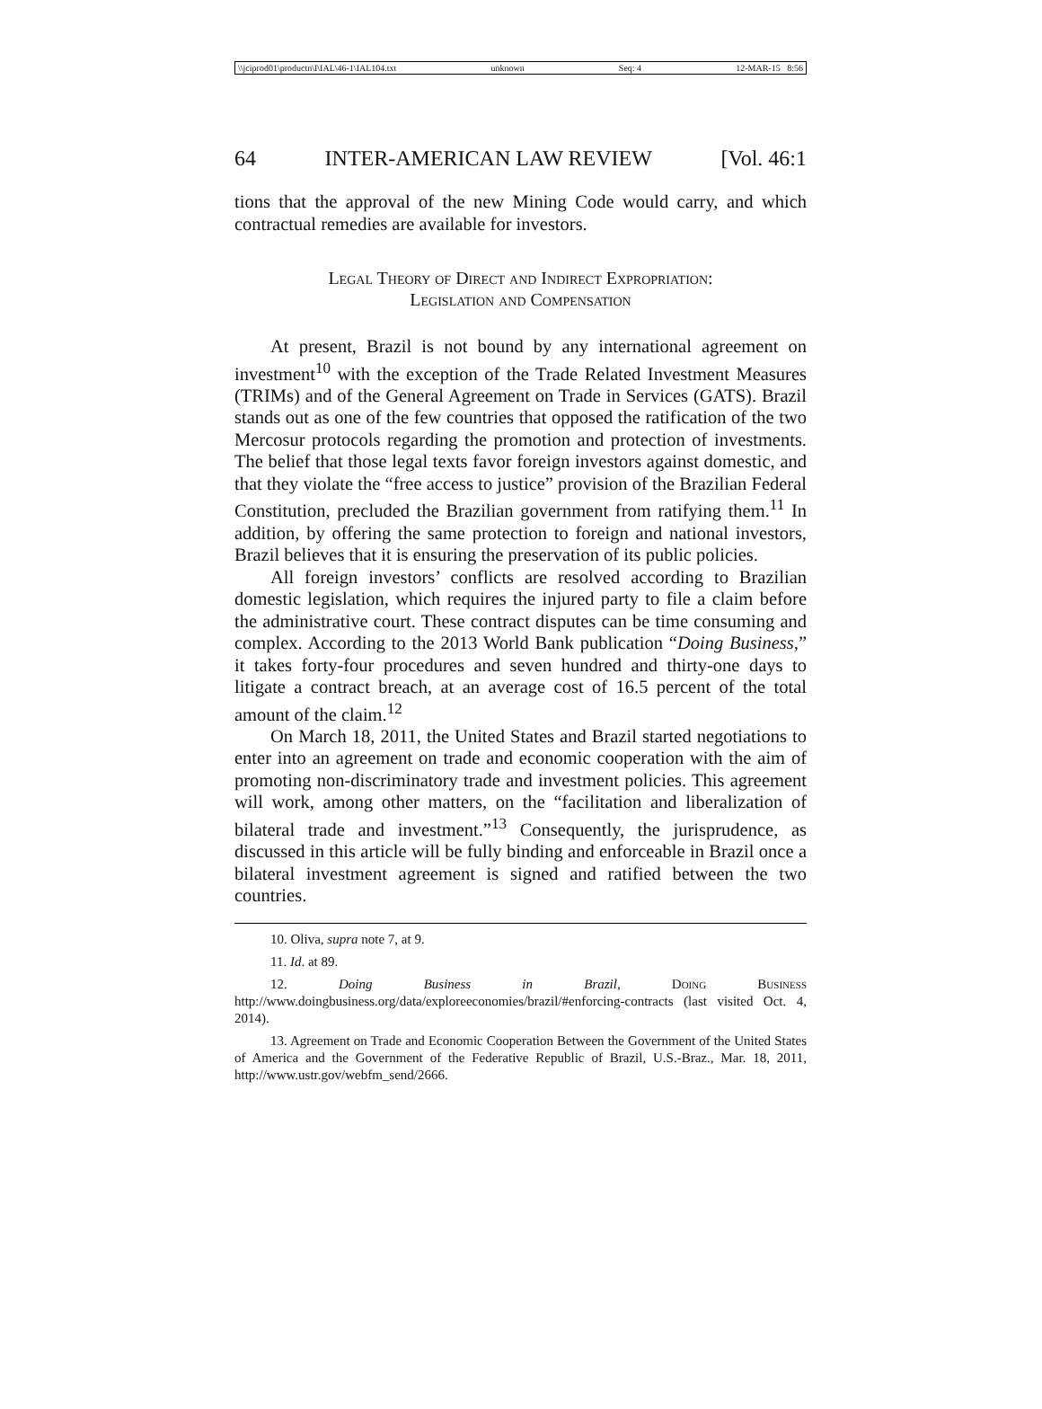\\jciprod01\productn\I\IAL\46-1\IAL104.txt unknown Seq: 4 12-MAR-15 8:56
64 INTER-AMERICAN LAW REVIEW [Vol. 46:1
tions that the approval of the new Mining Code would carry, and which contractual remedies are available for investors.
Legal Theory of Direct and Indirect Expropriation:
Legislation and Compensation
At present, Brazil is not bound by any international agreement on investment<sup>10</sup> with the exception of the Trade Related Investment Measures (TRIMs) and of the General Agreement on Trade in Services (GATS). Brazil stands out as one of the few countries that opposed the ratification of the two Mercosur protocols regarding the promotion and protection of investments. The belief that those legal texts favor foreign investors against domestic, and that they violate the “free access to justice” provision of the Brazilian Federal Constitution, precluded the Brazilian government from ratifying them.<sup>11</sup> In addition, by offering the same protection to foreign and national investors, Brazil believes that it is ensuring the preservation of its public policies.
All foreign investors’ conflicts are resolved according to Brazilian domestic legislation, which requires the injured party to file a claim before the administrative court. These contract disputes can be time consuming and complex. According to the 2013 World Bank publication “Doing Business,” it takes forty-four procedures and seven hundred and thirty-one days to litigate a contract breach, at an average cost of 16.5 percent of the total amount of the claim.<sup>12</sup>
On March 18, 2011, the United States and Brazil started negotiations to enter into an agreement on trade and economic cooperation with the aim of promoting non-discriminatory trade and investment policies. This agreement will work, among other matters, on the “facilitation and liberalization of bilateral trade and investment.”<sup>13</sup> Consequently, the jurisprudence, as discussed in this article will be fully binding and enforceable in Brazil once a bilateral investment agreement is signed and ratified between the two countries.
10. Oliva, supra note 7, at 9.
11. Id. at 89.
12. Doing Business in Brazil, Doing Business http://www.doingbusiness.org/data/exploreeconomies/brazil/#enforcing-contracts (last visited Oct. 4, 2014).
13. Agreement on Trade and Economic Cooperation Between the Government of the United States of America and the Government of the Federative Republic of Brazil, U.S.-Braz., Mar. 18, 2011, http://www.ustr.gov/webfm_send/2666.